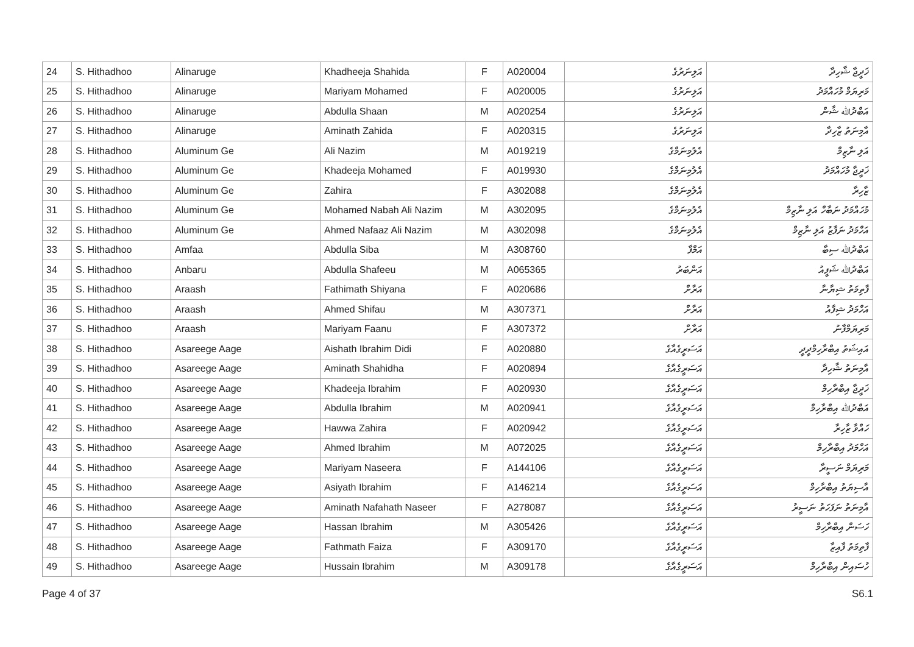| 24 | S. Hithadhoo | Alinaruge | Khadheeja Shahida | F | A020004 | އަލިނަރުގެ | ޚަދީޖާ ޝާހިދާ |
| 25 | S. Hithadhoo | Alinaruge | Mariyam Mohamed | F | A020005 | އަލިނަރުގެ | މަރިޔަމް މުހައްމަދު |
| 26 | S. Hithadhoo | Alinaruge | Abdulla Shaan | M | A020254 | އަލިނަރުގެ | އަބްދުﷲ ޝާން |
| 27 | S. Hithadhoo | Alinaruge | Aminath Zahida | F | A020315 | އަލިނަރުގެ | އާމިނަތު ޒާހިދާ |
| 28 | S. Hithadhoo | Aluminum Ge | Ali Nazim | M | A019219 | އެލުމިނަމްގެ | އަލި ނާޒިމް |
| 29 | S. Hithadhoo | Aluminum Ge | Khadeeja Mohamed | F | A019930 | އެލުމިނަމްގެ | ޚަދީޖާ މުހައްމަދު |
| 30 | S. Hithadhoo | Aluminum Ge | Zahira | F | A302088 | އެލުމިނަމްގެ | ޒާހިރާ |
| 31 | S. Hithadhoo | Aluminum Ge | Mohamed Nabah Ali Nazim | M | A302095 | އެލުމިނަމްގެ | މުހައްމަދު ނަބާހް އަލި ނާޒިމް |
| 32 | S. Hithadhoo | Aluminum Ge | Ahmed Nafaaz Ali Nazim | M | A302098 | އެލުމިނަމްގެ | އަހްމަދު ނަފާޒު އަލި ނާޒިމް |
| 33 | S. Hithadhoo | Amfaa | Abdulla Siba | M | A308760 | އަމްފާ | އަބްދުﷲ ސިބާ |
| 34 | S. Hithadhoo | Anbaru | Abdulla Shafeeu | M | A065365 | އަންބަރު | އަބްދުﷲ ޝަފީއު |
| 35 | S. Hithadhoo | Araash | Fathimath Shiyana | F | A020686 | އަރާށް | ފާތިމަތު ޝިޔާނާ |
| 36 | S. Hithadhoo | Araash | Ahmed Shifau | M | A307371 | އަރާށް | އަހްމަދު ޝިފާއު |
| 37 | S. Hithadhoo | Araash | Mariyam Faanu | F | A307372 | އަރާށް | މަރިޔަމްފާނު |
| 38 | S. Hithadhoo | Asareege Aage | Aishath Ibrahim Didi | F | A020880 | އަސަރީގެއާގެ | އައިޝަތު އިބްރާހިމްދީދީ |
| 39 | S. Hithadhoo | Asareege Aage | Aminath Shahidha | F | A020894 | އަސަރީގެއާގެ | އާމިނަތު ޝާހިދާ |
| 40 | S. Hithadhoo | Asareege Aage | Khadeeja Ibrahim | F | A020930 | އަސަރީގެއާގެ | ޚަދީޖާ އިބްރާހިމް |
| 41 | S. Hithadhoo | Asareege Aage | Abdulla Ibrahim | M | A020941 | އަސަރީގެއާގެ | އަބްދުﷲ އިބްރާހިމް |
| 42 | S. Hithadhoo | Asareege Aage | Hawwa Zahira | F | A020942 | އަސަރީގެއާގެ | ހައްވާ ޒާހިރާ |
| 43 | S. Hithadhoo | Asareege Aage | Ahmed Ibrahim | M | A072025 | އަސަރީގެއާގެ | އަހްމަދު އިބްރާހިމް |
| 44 | S. Hithadhoo | Asareege Aage | Mariyam Naseera | F | A144106 | އަސަރީގެއާގެ | މަރިޔަމް ނަސީރާ |
| 45 | S. Hithadhoo | Asareege Aage | Asiyath Ibrahim | F | A146214 | އަސަރީގެއާގެ | އާސިޔަތު އިބްރާހިމް |
| 46 | S. Hithadhoo | Asareege Aage | Aminath Nafahath Naseer | F | A278087 | އަސަރީގެއާގެ | އާމިނަތު ނަފަހަތު ނަސީރު |
| 47 | S. Hithadhoo | Asareege Aage | Hassan Ibrahim | M | A305426 | އަސަރީގެއާގެ | ހަސަން އިބްރާހިމް |
| 48 | S. Hithadhoo | Asareege Aage | Fathmath Faiza | F | A309170 | އަސަރީގެއާގެ | ފާތިމަތު ފާއިޒާ |
| 49 | S. Hithadhoo | Asareege Aage | Hussain Ibrahim | M | A309178 | އަސަރީގެއާގެ | ހުސައިން އިބްރާހިމް |
Page 4 of 37 S6.1